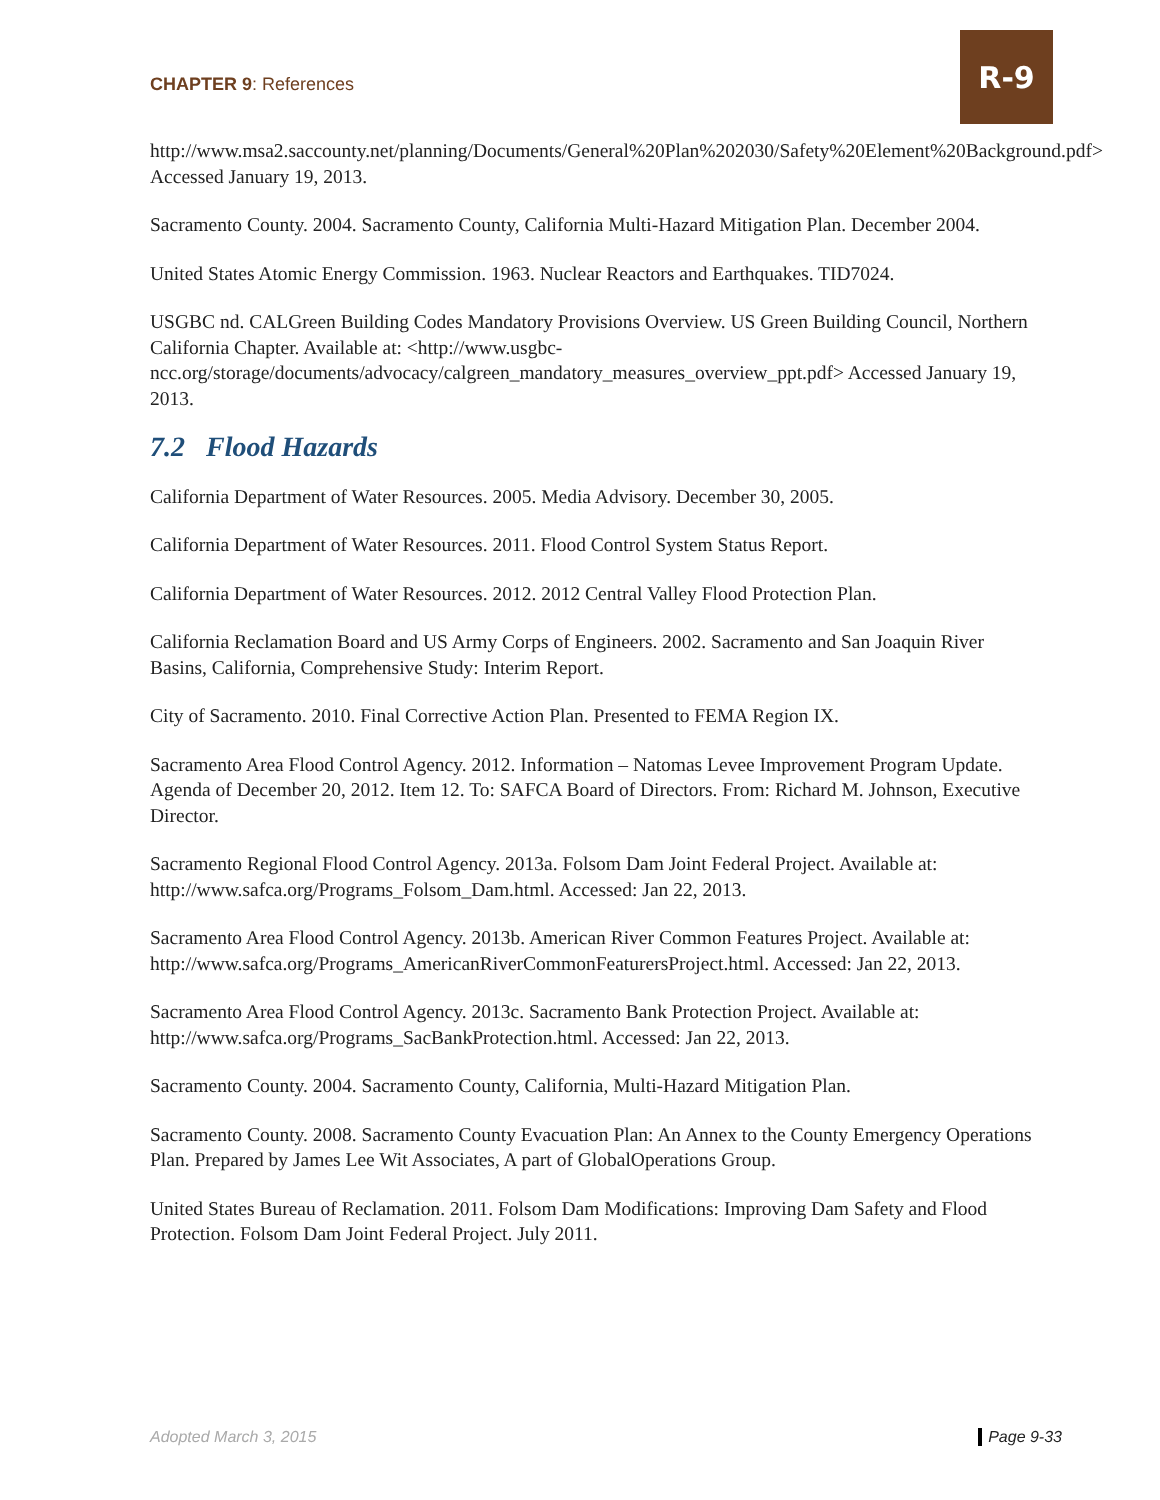CHAPTER 9: References
R-9
http://www.msa2.saccounty.net/planning/Documents/General%20Plan%202030/Safety%20Element%20Background.pdf> Accessed January 19, 2013.
Sacramento County. 2004. Sacramento County, California Multi-Hazard Mitigation Plan. December 2004.
United States Atomic Energy Commission. 1963. Nuclear Reactors and Earthquakes. TID7024.
USGBC nd. CALGreen Building Codes Mandatory Provisions Overview. US Green Building Council, Northern California Chapter. Available at: <http://www.usgbc-ncc.org/storage/documents/advocacy/calgreen_mandatory_measures_overview_ppt.pdf> Accessed January 19, 2013.
7.2 Flood Hazards
California Department of Water Resources. 2005. Media Advisory. December 30, 2005.
California Department of Water Resources. 2011. Flood Control System Status Report.
California Department of Water Resources. 2012. 2012 Central Valley Flood Protection Plan.
California Reclamation Board and US Army Corps of Engineers. 2002. Sacramento and San Joaquin River Basins, California, Comprehensive Study: Interim Report.
City of Sacramento. 2010. Final Corrective Action Plan. Presented to FEMA Region IX.
Sacramento Area Flood Control Agency. 2012. Information – Natomas Levee Improvement Program Update. Agenda of December 20, 2012. Item 12. To: SAFCA Board of Directors. From: Richard M. Johnson, Executive Director.
Sacramento Regional Flood Control Agency. 2013a. Folsom Dam Joint Federal Project. Available at: http://www.safca.org/Programs_Folsom_Dam.html. Accessed: Jan 22, 2013.
Sacramento Area Flood Control Agency. 2013b. American River Common Features Project. Available at: http://www.safca.org/Programs_AmericanRiverCommonFeaturersProject.html. Accessed: Jan 22, 2013.
Sacramento Area Flood Control Agency. 2013c. Sacramento Bank Protection Project. Available at: http://www.safca.org/Programs_SacBankProtection.html. Accessed: Jan 22, 2013.
Sacramento County. 2004. Sacramento County, California, Multi-Hazard Mitigation Plan.
Sacramento County. 2008. Sacramento County Evacuation Plan: An Annex to the County Emergency Operations Plan. Prepared by James Lee Wit Associates, A part of GlobalOperations Group.
United States Bureau of Reclamation. 2011. Folsom Dam Modifications: Improving Dam Safety and Flood Protection. Folsom Dam Joint Federal Project. July 2011.
Adopted March 3, 2015 Page 9-33